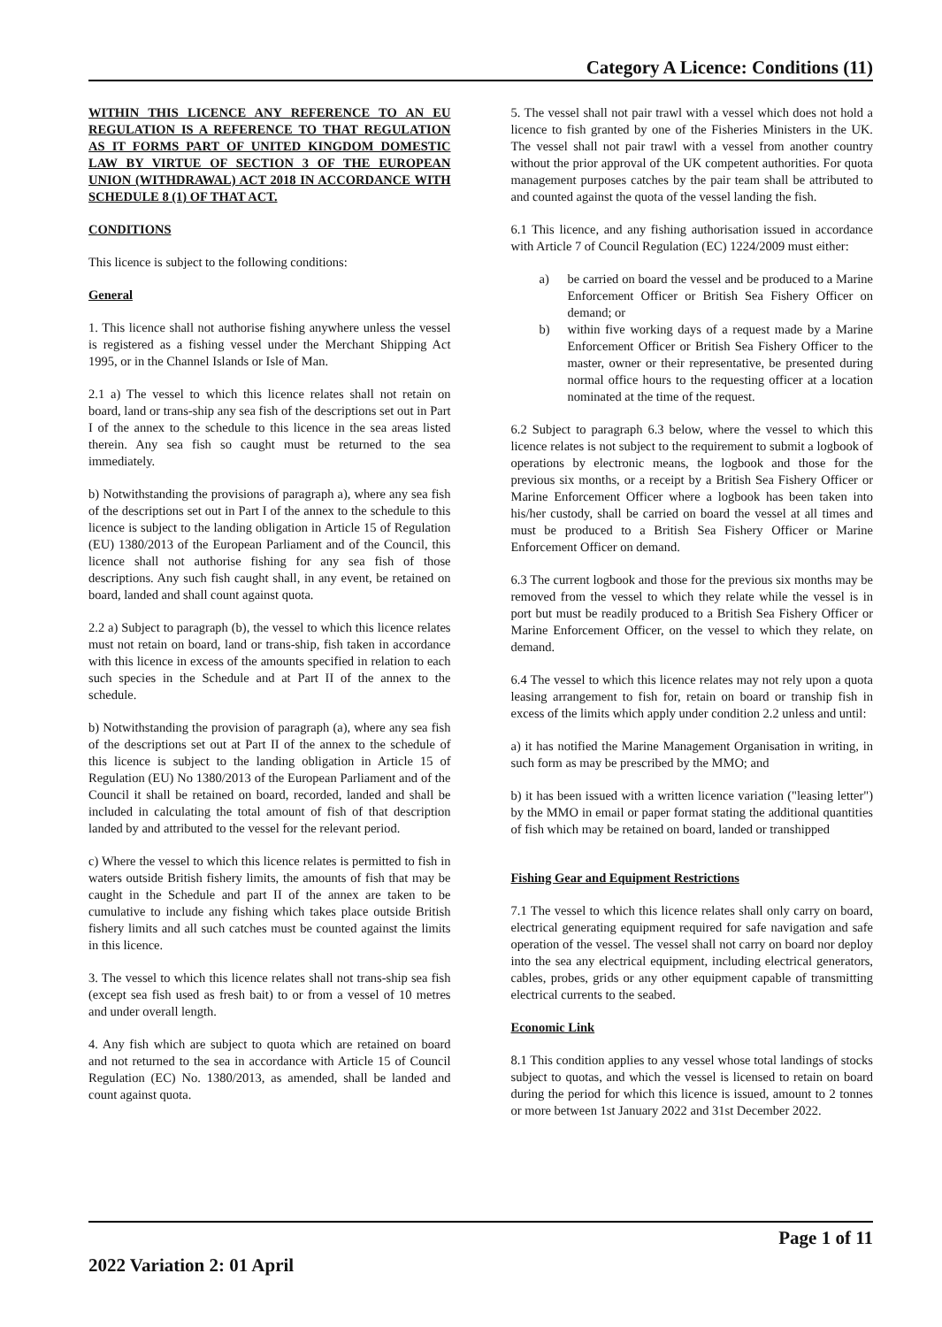Category A Licence: Conditions (11)
WITHIN THIS LICENCE ANY REFERENCE TO AN EU REGULATION IS A REFERENCE TO THAT REGULATION AS IT FORMS PART OF UNITED KINGDOM DOMESTIC LAW BY VIRTUE OF SECTION 3 OF THE EUROPEAN UNION (WITHDRAWAL) ACT 2018 IN ACCORDANCE WITH SCHEDULE 8 (1) OF THAT ACT.
CONDITIONS
This licence is subject to the following conditions:
General
1. This licence shall not authorise fishing anywhere unless the vessel is registered as a fishing vessel under the Merchant Shipping Act 1995, or in the Channel Islands or Isle of Man.
2.1 a) The vessel to which this licence relates shall not retain on board, land or trans-ship any sea fish of the descriptions set out in Part I of the annex to the schedule to this licence in the sea areas listed therein. Any sea fish so caught must be returned to the sea immediately.
b) Notwithstanding the provisions of paragraph a), where any sea fish of the descriptions set out in Part I of the annex to the schedule to this licence is subject to the landing obligation in Article 15 of Regulation (EU) 1380/2013 of the European Parliament and of the Council, this licence shall not authorise fishing for any sea fish of those descriptions. Any such fish caught shall, in any event, be retained on board, landed and shall count against quota.
2.2 a) Subject to paragraph (b), the vessel to which this licence relates must not retain on board, land or trans-ship, fish taken in accordance with this licence in excess of the amounts specified in relation to each such species in the Schedule and at Part II of the annex to the schedule.
b) Notwithstanding the provision of paragraph (a), where any sea fish of the descriptions set out at Part II of the annex to the schedule of this licence is subject to the landing obligation in Article 15 of Regulation (EU) No 1380/2013 of the European Parliament and of the Council it shall be retained on board, recorded, landed and shall be included in calculating the total amount of fish of that description landed by and attributed to the vessel for the relevant period.
c) Where the vessel to which this licence relates is permitted to fish in waters outside British fishery limits, the amounts of fish that may be caught in the Schedule and part II of the annex are taken to be cumulative to include any fishing which takes place outside British fishery limits and all such catches must be counted against the limits in this licence.
3. The vessel to which this licence relates shall not trans-ship sea fish (except sea fish used as fresh bait) to or from a vessel of 10 metres and under overall length.
4. Any fish which are subject to quota which are retained on board and not returned to the sea in accordance with Article 15 of Council Regulation (EC) No. 1380/2013, as amended, shall be landed and count against quota.
5. The vessel shall not pair trawl with a vessel which does not hold a licence to fish granted by one of the Fisheries Ministers in the UK. The vessel shall not pair trawl with a vessel from another country without the prior approval of the UK competent authorities. For quota management purposes catches by the pair team shall be attributed to and counted against the quota of the vessel landing the fish.
6.1 This licence, and any fishing authorisation issued in accordance with Article 7 of Council Regulation (EC) 1224/2009 must either:
a) be carried on board the vessel and be produced to a Marine Enforcement Officer or British Sea Fishery Officer on demand; or
b) within five working days of a request made by a Marine Enforcement Officer or British Sea Fishery Officer to the master, owner or their representative, be presented during normal office hours to the requesting officer at a location nominated at the time of the request.
6.2 Subject to paragraph 6.3 below, where the vessel to which this licence relates is not subject to the requirement to submit a logbook of operations by electronic means, the logbook and those for the previous six months, or a receipt by a British Sea Fishery Officer or Marine Enforcement Officer where a logbook has been taken into his/her custody, shall be carried on board the vessel at all times and must be produced to a British Sea Fishery Officer or Marine Enforcement Officer on demand.
6.3 The current logbook and those for the previous six months may be removed from the vessel to which they relate while the vessel is in port but must be readily produced to a British Sea Fishery Officer or Marine Enforcement Officer, on the vessel to which they relate, on demand.
6.4 The vessel to which this licence relates may not rely upon a quota leasing arrangement to fish for, retain on board or tranship fish in excess of the limits which apply under condition 2.2 unless and until:
a) it has notified the Marine Management Organisation in writing, in such form as may be prescribed by the MMO; and
b) it has been issued with a written licence variation ("leasing letter") by the MMO in email or paper format stating the additional quantities of fish which may be retained on board, landed or transhipped
Fishing Gear and Equipment Restrictions
7.1 The vessel to which this licence relates shall only carry on board, electrical generating equipment required for safe navigation and safe operation of the vessel. The vessel shall not carry on board nor deploy into the sea any electrical equipment, including electrical generators, cables, probes, grids or any other equipment capable of transmitting electrical currents to the seabed.
Economic Link
8.1 This condition applies to any vessel whose total landings of stocks subject to quotas, and which the vessel is licensed to retain on board during the period for which this licence is issued, amount to 2 tonnes or more between 1st January 2022 and 31st December 2022.
Page 1 of 11
2022 Variation 2: 01 April